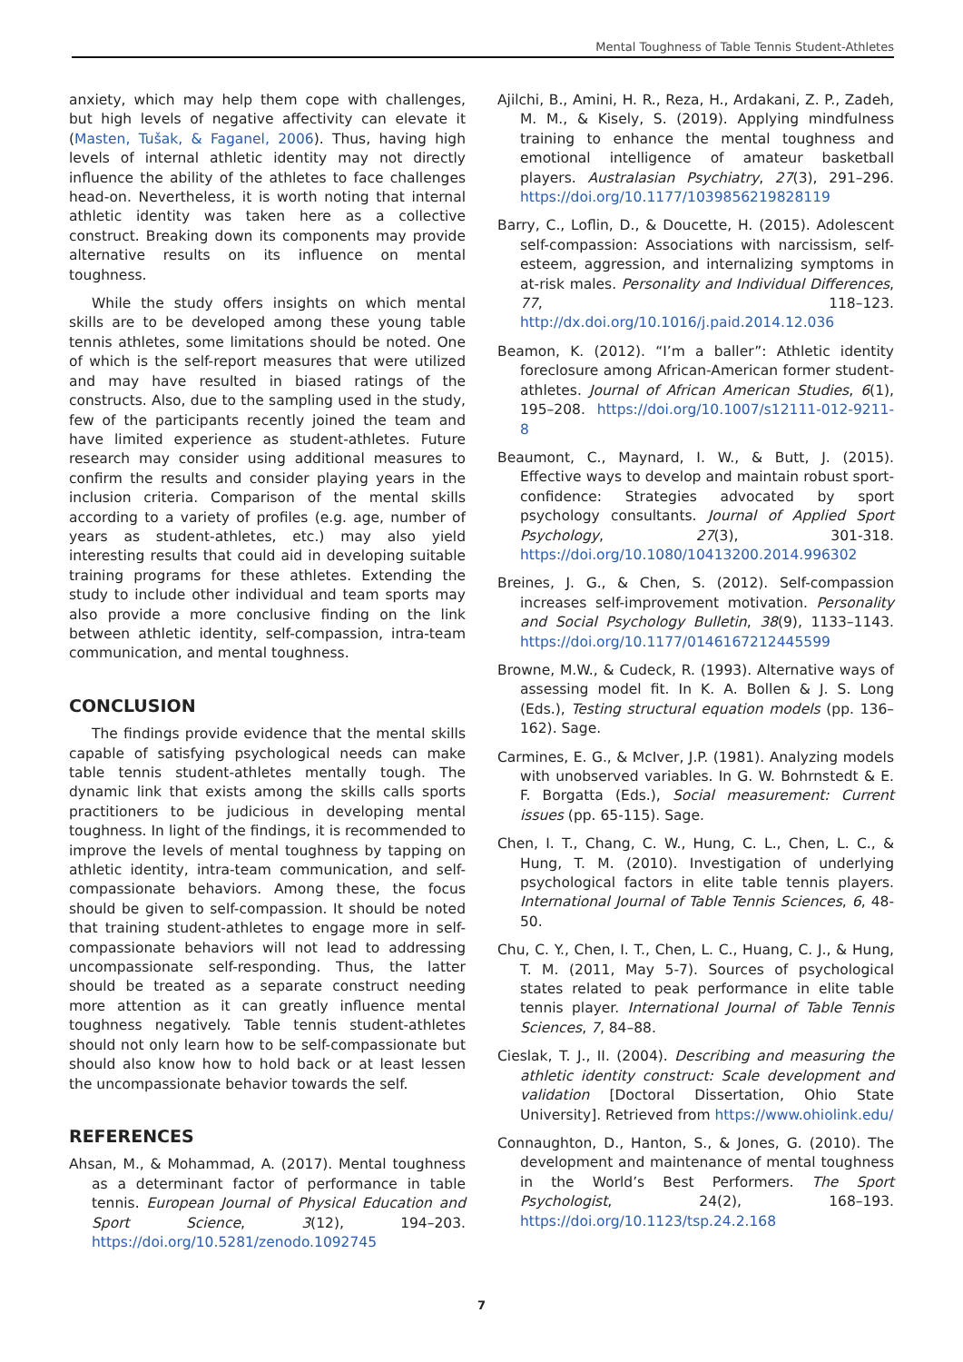Mental Toughness of Table Tennis Student-Athletes
anxiety, which may help them cope with challenges, but high levels of negative affectivity can elevate it (Masten, Tušak, & Faganel, 2006). Thus, having high levels of internal athletic identity may not directly influence the ability of the athletes to face challenges head-on. Nevertheless, it is worth noting that internal athletic identity was taken here as a collective construct. Breaking down its components may provide alternative results on its influence on mental toughness.
While the study offers insights on which mental skills are to be developed among these young table tennis athletes, some limitations should be noted. One of which is the self-report measures that were utilized and may have resulted in biased ratings of the constructs. Also, due to the sampling used in the study, few of the participants recently joined the team and have limited experience as student-athletes. Future research may consider using additional measures to confirm the results and consider playing years in the inclusion criteria. Comparison of the mental skills according to a variety of profiles (e.g. age, number of years as student-athletes, etc.) may also yield interesting results that could aid in developing suitable training programs for these athletes. Extending the study to include other individual and team sports may also provide a more conclusive finding on the link between athletic identity, self-compassion, intra-team communication, and mental toughness.
CONCLUSION
The findings provide evidence that the mental skills capable of satisfying psychological needs can make table tennis student-athletes mentally tough. The dynamic link that exists among the skills calls sports practitioners to be judicious in developing mental toughness. In light of the findings, it is recommended to improve the levels of mental toughness by tapping on athletic identity, intra-team communication, and self-compassionate behaviors. Among these, the focus should be given to self-compassion. It should be noted that training student-athletes to engage more in self-compassionate behaviors will not lead to addressing uncompassionate self-responding. Thus, the latter should be treated as a separate construct needing more attention as it can greatly influence mental toughness negatively. Table tennis student-athletes should not only learn how to be self-compassionate but should also know how to hold back or at least lessen the uncompassionate behavior towards the self.
REFERENCES
Ahsan, M., & Mohammad, A. (2017). Mental toughness as a determinant factor of performance in table tennis. European Journal of Physical Education and Sport Science, 3(12), 194–203. https://doi.org/10.5281/zenodo.1092745
Ajilchi, B., Amini, H. R., Reza, H., Ardakani, Z. P., Zadeh, M. M., & Kisely, S. (2019). Applying mindfulness training to enhance the mental toughness and emotional intelligence of amateur basketball players. Australasian Psychiatry, 27(3), 291–296. https://doi.org/10.1177/1039856219828119
Barry, C., Loflin, D., & Doucette, H. (2015). Adolescent self-compassion: Associations with narcissism, self-esteem, aggression, and internalizing symptoms in at-risk males. Personality and Individual Differences, 77, 118–123. http://dx.doi.org/10.1016/j.paid.2014.12.036
Beamon, K. (2012). “I’m a baller”: Athletic identity foreclosure among African-American former student-athletes. Journal of African American Studies, 6(1), 195–208. https://doi.org/10.1007/s12111-012-9211-8
Beaumont, C., Maynard, I. W., & Butt, J. (2015). Effective ways to develop and maintain robust sport-confidence: Strategies advocated by sport psychology consultants. Journal of Applied Sport Psychology, 27(3), 301-318. https://doi.org/10.1080/10413200.2014.996302
Breines, J. G., & Chen, S. (2012). Self-compassion increases self-improvement motivation. Personality and Social Psychology Bulletin, 38(9), 1133–1143. https://doi.org/10.1177/0146167212445599
Browne, M.W., & Cudeck, R. (1993). Alternative ways of assessing model fit. In K. A. Bollen & J. S. Long (Eds.), Testing structural equation models (pp. 136–162). Sage.
Carmines, E. G., & McIver, J.P. (1981). Analyzing models with unobserved variables. In G. W. Bohrnstedt & E. F. Borgatta (Eds.), Social measurement: Current issues (pp. 65-115). Sage.
Chen, I. T., Chang, C. W., Hung, C. L., Chen, L. C., & Hung, T. M. (2010). Investigation of underlying psychological factors in elite table tennis players. International Journal of Table Tennis Sciences, 6, 48-50.
Chu, C. Y., Chen, I. T., Chen, L. C., Huang, C. J., & Hung, T. M. (2011, May 5-7). Sources of psychological states related to peak performance in elite table tennis player. International Journal of Table Tennis Sciences, 7, 84–88.
Cieslak, T. J., II. (2004). Describing and measuring the athletic identity construct: Scale development and validation [Doctoral Dissertation, Ohio State University]. Retrieved from https://www.ohiolink.edu/
Connaughton, D., Hanton, S., & Jones, G. (2010). The development and maintenance of mental toughness in the World’s Best Performers. The Sport Psychologist, 24(2), 168–193. https://doi.org/10.1123/tsp.24.2.168
7